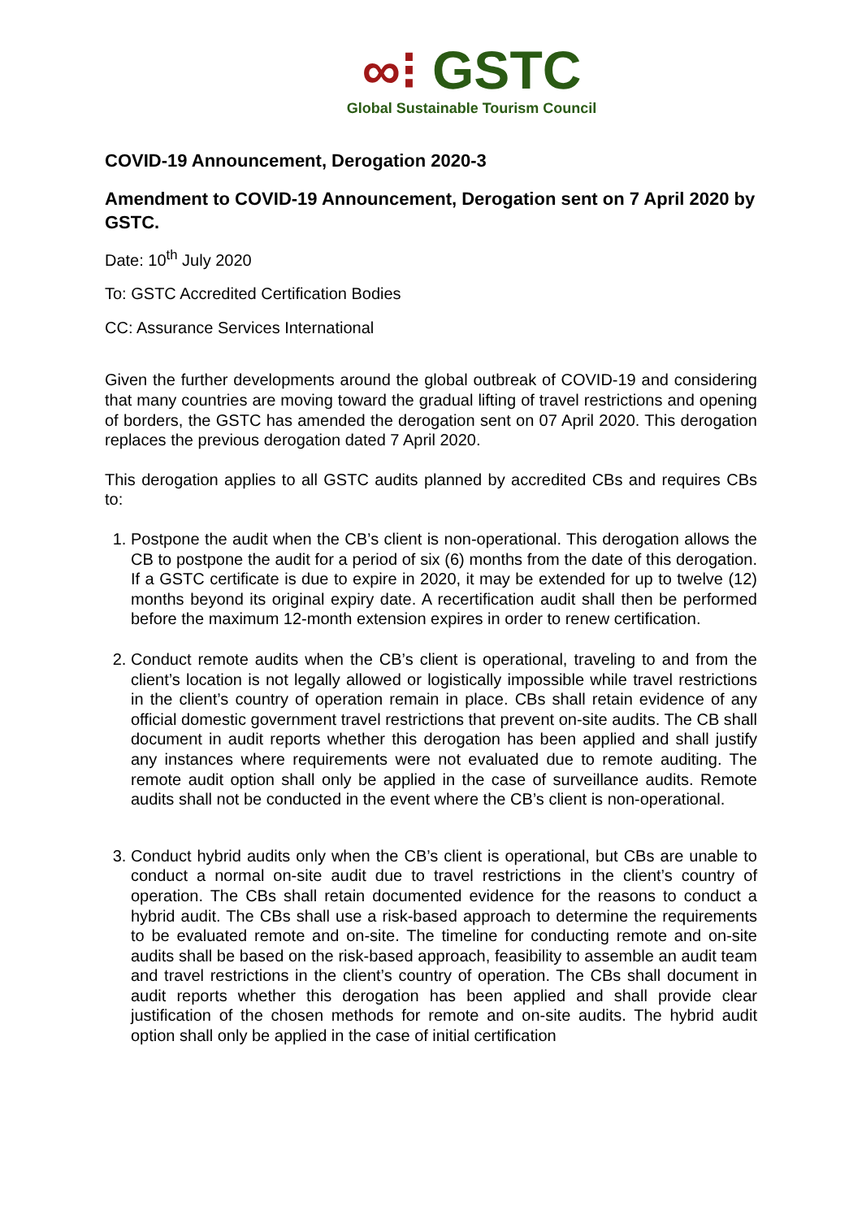∞⁝ GSTC
Global Sustainable Tourism Council
COVID-19 Announcement, Derogation 2020-3
Amendment to COVID-19 Announcement, Derogation sent on 7 April 2020 by GSTC.
Date: 10<sup>th</sup> July 2020
To: GSTC Accredited Certification Bodies
CC: Assurance Services International
Given the further developments around the global outbreak of COVID-19 and considering that many countries are moving toward the gradual lifting of travel restrictions and opening of borders, the GSTC has amended the derogation sent on 07 April 2020. This derogation replaces the previous derogation dated 7 April 2020.
This derogation applies to all GSTC audits planned by accredited CBs and requires CBs to:
1. Postpone the audit when the CB’s client is non-operational. This derogation allows the CB to postpone the audit for a period of six (6) months from the date of this derogation. If a GSTC certificate is due to expire in 2020, it may be extended for up to twelve (12) months beyond its original expiry date. A recertification audit shall then be performed before the maximum 12-month extension expires in order to renew certification.
2. Conduct remote audits when the CB’s client is operational, traveling to and from the client’s location is not legally allowed or logistically impossible while travel restrictions in the client’s country of operation remain in place. CBs shall retain evidence of any official domestic government travel restrictions that prevent on-site audits. The CB shall document in audit reports whether this derogation has been applied and shall justify any instances where requirements were not evaluated due to remote auditing. The remote audit option shall only be applied in the case of surveillance audits. Remote audits shall not be conducted in the event where the CB’s client is non-operational.
3. Conduct hybrid audits only when the CB’s client is operational, but CBs are unable to conduct a normal on-site audit due to travel restrictions in the client’s country of operation. The CBs shall retain documented evidence for the reasons to conduct a hybrid audit. The CBs shall use a risk-based approach to determine the requirements to be evaluated remote and on-site. The timeline for conducting remote and on-site audits shall be based on the risk-based approach, feasibility to assemble an audit team and travel restrictions in the client’s country of operation. The CBs shall document in audit reports whether this derogation has been applied and shall provide clear justification of the chosen methods for remote and on-site audits. The hybrid audit option shall only be applied in the case of initial certification